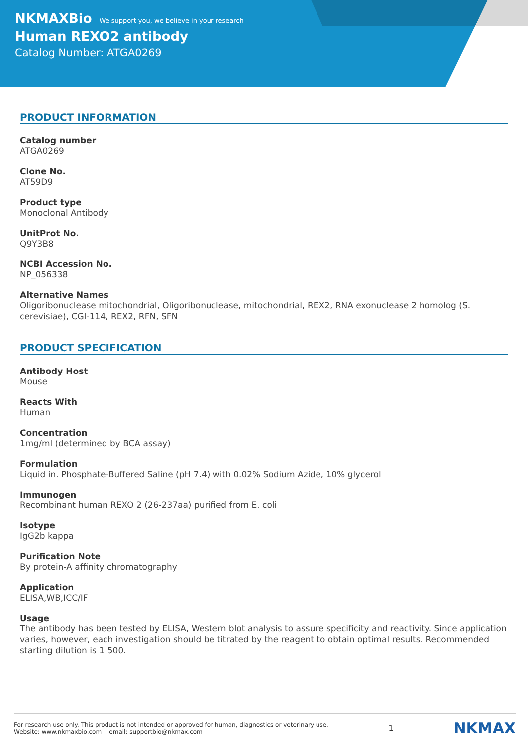NKMAXBio We support you, we believe in your research
Human REXO2 antibody
Catalog Number: ATGA0269
PRODUCT INFORMATION
Catalog number
ATGA0269
Clone No.
AT59D9
Product type
Monoclonal Antibody
UnitProt No.
Q9Y3B8
NCBI Accession No.
NP_056338
Alternative Names
Oligoribonuclease mitochondrial, Oligoribonuclease, mitochondrial, REX2, RNA exonuclease 2 homolog (S. cerevisiae), CGI-114, REX2, RFN, SFN
PRODUCT SPECIFICATION
Antibody Host
Mouse
Reacts With
Human
Concentration
1mg/ml (determined by BCA assay)
Formulation
Liquid in. Phosphate-Buffered Saline (pH 7.4) with 0.02% Sodium Azide, 10% glycerol
Immunogen
Recombinant human REXO 2 (26-237aa) purified from E. coli
Isotype
IgG2b kappa
Purification Note
By protein-A affinity chromatography
Application
ELISA,WB,ICC/IF
Usage
The antibody has been tested by ELISA, Western blot analysis to assure specificity and reactivity. Since application varies, however, each investigation should be titrated by the reagent to obtain optimal results. Recommended starting dilution is 1:500.
For research use only. This product is not intended or approved for human, diagnostics or veterinary use.
Website: www.nkmaxbio.com email: supportbio@nkmax.com
1
NKMAX